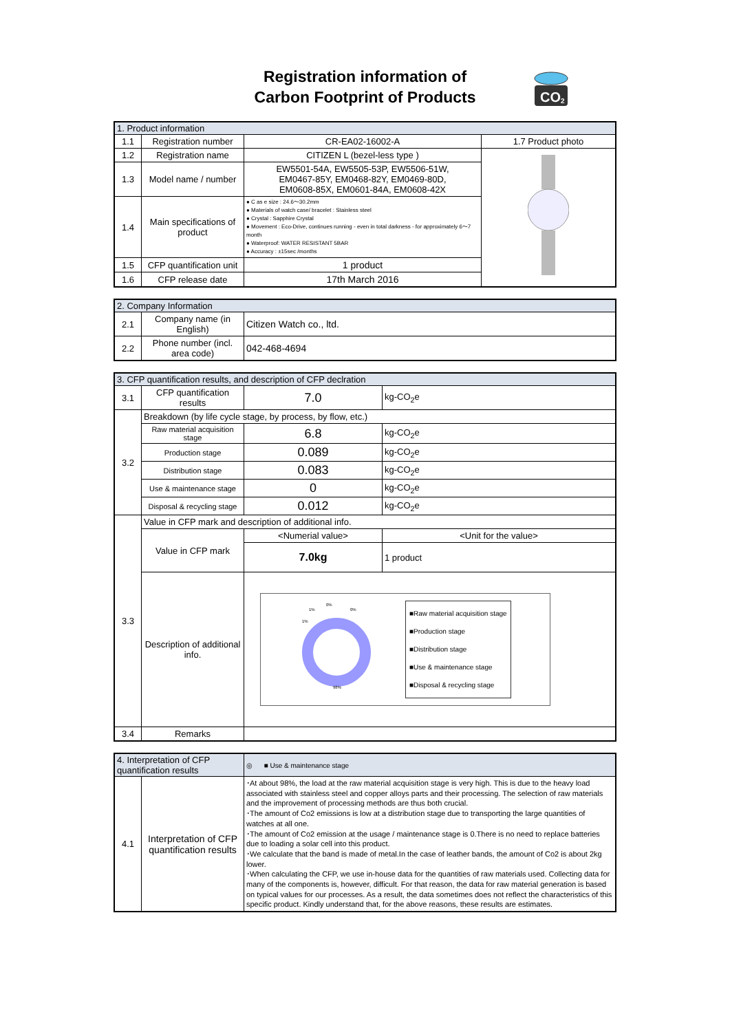Registration information of
Carbon Footprint of Products
CO
2
| 1. Product information | | | |
| 1.1 | Registration number | CR-EA02-16002-A | 1.7 Product photo |
| 1.2 | Registration name | CITIZEN L (bezel-less type ) | |
| 1.3 | Model name / number | EW5501-54A, EW5505-53P, EW5506-51W, EM0467-85Y, EM0468-82Y, EM0469-80D, EM0608-85X, EM0601-84A, EM0608-42X | |
| 1.4 | Main specifications of product | ● C as e size : 24.6～30.2mm ● Materials of watch case/ bracelet : Stainless steel ● Crystal : Sapphire Crystal ● Movement : Eco-Drive, continues running - even in total darkness - for approximately 6～7 month ● Waterproof: WATER RESISTANT 5BAR ● Accuracy : ±15sec /months | |
| 1.5 | CFP quantification unit | 1 product | |
| 1.6 | CFP release date | 17th March 2016 | |
| 2. Company Information | | |
| 2.1 | Company name (in English) | Citizen Watch co., ltd. |
| 2.2 | Phone number (incl. area code) | 042-468-4694 |
| 3. CFP quantification results, and description of CFP declration | | | |
| 3.1 | CFP quantification results | 7.0 | kg-CO<sub>2</sub>e |
| 3.2 | Breakdown (by life cycle stage, by process, by flow, etc.) | | |
| | Raw material acquisition stage | 6.8 | kg-CO<sub>2</sub>e |
| | Production stage | 0.089 | kg-CO<sub>2</sub>e |
| | Distribution stage | 0.083 | kg-CO<sub>2</sub>e |
| | Use & maintenance stage | 0 | kg-CO<sub>2</sub>e |
| | Disposal & recycling stage | 0.012 | kg-CO<sub>2</sub>e |
| 3.3 | Value in CFP mark and description of additional info. | | |
| | Value in CFP mark | <Numerial value> | <Unit for the value> |
| | | 7.0kg | 1 product |
| | Description of additional info. | 1% 0% 0% 1% 98% ■Raw material acquisition stage ■Production stage ■Distribution stage ■Use & maintenance stage ■Disposal & recycling stage | |
| 3.4 | Remarks | | |
| 4. Interpretation of CFP quantification results | | ◎ ■ Use & maintenance stage |
| 4.1 | Interpretation of CFP quantification results | ･At about 98%, the load at the raw material acquisition stage is very high. This is due to the heavy load associated with stainless steel and copper alloys parts and their processing. The selection of raw materials and the improvement of processing methods are thus both crucial. ･The amount of Co2 emissions is low at a distribution stage due to transporting the large quantities of watches at all one. ･The amount of Co2 emission at the usage / maintenance stage is 0.There is no need to replace batteries due to loading a solar cell into this product. ･We calculate that the band is made of metal.In the case of leather bands, the amount of Co2 is about 2kg lower. ･When calculating the CFP, we use in-house data for the quantities of raw materials used. Collecting data for many of the components is, however, difficult. For that reason, the data for raw material generation is based on typical values for our processes. As a result, the data sometimes does not reflect the characteristics of this specific product. Kindly understand that, for the above reasons, these results are estimates. |